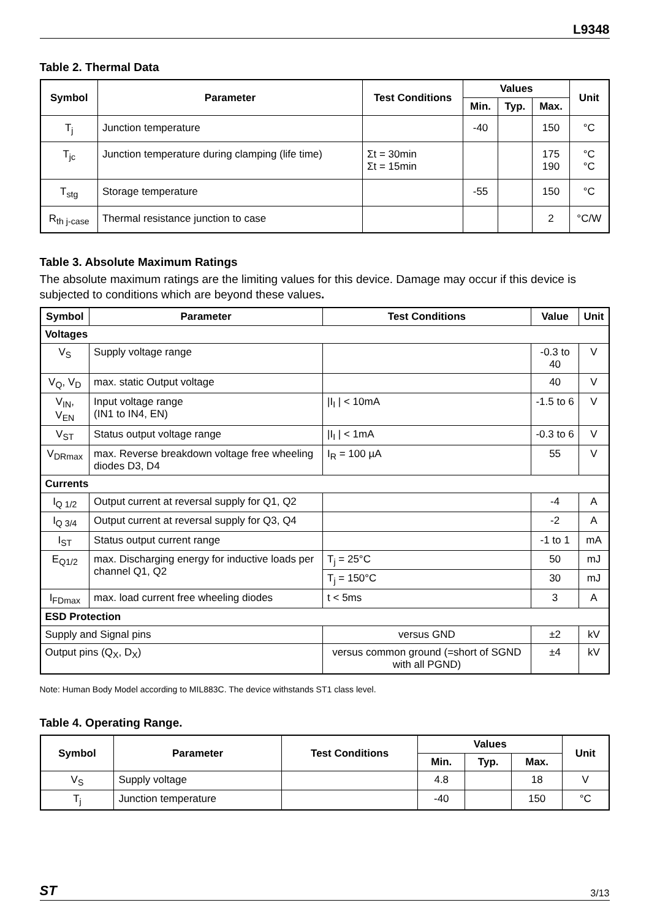L9348
Table 2. Thermal Data
| Symbol | Parameter | Test Conditions | Values | | | Unit |
| --- | --- | --- | --- | --- | --- | --- |
| | | | Min. | Typ. | Max. | |
| T<sub>j</sub> | Junction temperature | | -40 | | 150 | °C |
| T<sub>jc</sub> | Junction temperature during clamping (life time) | Σt = 30min Σt = 15min | | | 175 190 | °C °C |
| T<sub>stg</sub> | Storage temperature | | -55 | | 150 | °C |
| R<sub>th j-case</sub> | Thermal resistance junction to case | | | | 2 | °C/W |
Table 3. Absolute Maximum Ratings
The absolute maximum ratings are the limiting values for this device. Damage may occur if this device is subjected to conditions which are beyond these values.
| Symbol | Parameter | Test Conditions | Value | Unit |
| --- | --- | --- | --- | --- |
| Voltages | | | | |
| V<sub>S</sub> | Supply voltage range | | -0.3 to 40 | V |
| V<sub>Q</sub>, V<sub>D</sub> | max. static Output voltage | | 40 | V |
| V<sub>IN</sub>, V<sub>EN</sub> | Input voltage range (IN1 to IN4, EN) | /I<sub>I</sub> / < 10mA | -1.5 to 6 | V |
| V<sub>ST</sub> | Status output voltage range | /I<sub>I</sub> / < 1mA | -0.3 to 6 | V |
| V<sub>DRmax</sub> | max. Reverse breakdown voltage free wheeling diodes D3, D4 | I<sub>R</sub> = 100 µA | 55 | V |
| Currents | | | | |
| I<sub>Q 1/2</sub> | Output current at reversal supply for Q1, Q2 | | -4 | A |
| I<sub>Q 3/4</sub> | Output current at reversal supply for Q3, Q4 | | -2 | A |
| I<sub>ST</sub> | Status output current range | | -1 to 1 | mA |
| E<sub>Q1/2</sub> | max. Discharging energy for inductive loads per channel Q1, Q2 | T<sub>j</sub> = 25°C | 50 | mJ |
| | | T<sub>j</sub> = 150°C | 30 | mJ |
| I<sub>FDmax</sub> | max. load current free wheeling diodes | t < 5ms | 3 | A |
| ESD Protection | | | | |
| Supply and Signal pins | | versus GND | ±2 | kV |
| Output pins (Q<sub>X</sub>, D<sub>X</sub>) | | versus common ground (=short of SGND with all PGND) | ±4 | kV |
Note: Human Body Model according to MIL883C. The device withstands ST1 class level.
Table 4. Operating Range.
| Symbol | Parameter | Test Conditions | Values | | | Unit |
| --- | --- | --- | --- | --- | --- | --- |
| | | | Min. | Typ. | Max. | |
| V<sub>S</sub> | Supply voltage | | 4.8 | | 18 | V |
| T<sub>j</sub> | Junction temperature | | -40 | | 150 | °C |
ST 3/13